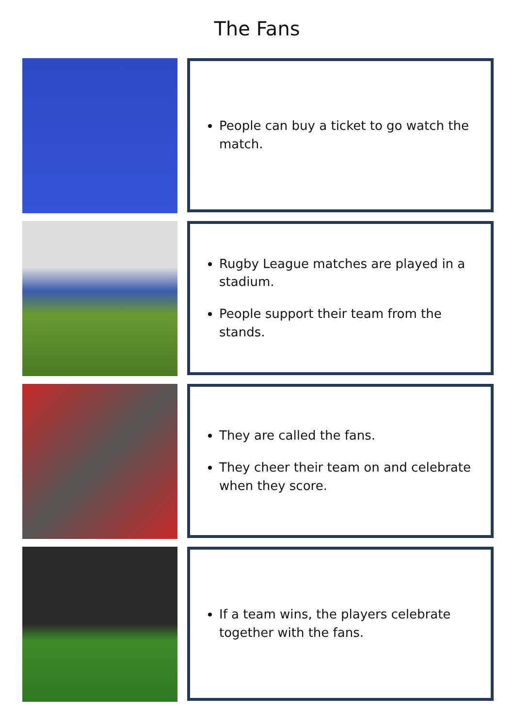The Fans
People can buy a ticket to go watch the match.
Rugby League matches are played in a stadium.
People support their team from the stands.
They are called the fans.
They cheer their team on and celebrate when they score.
If a team wins, the players celebrate together with the fans.